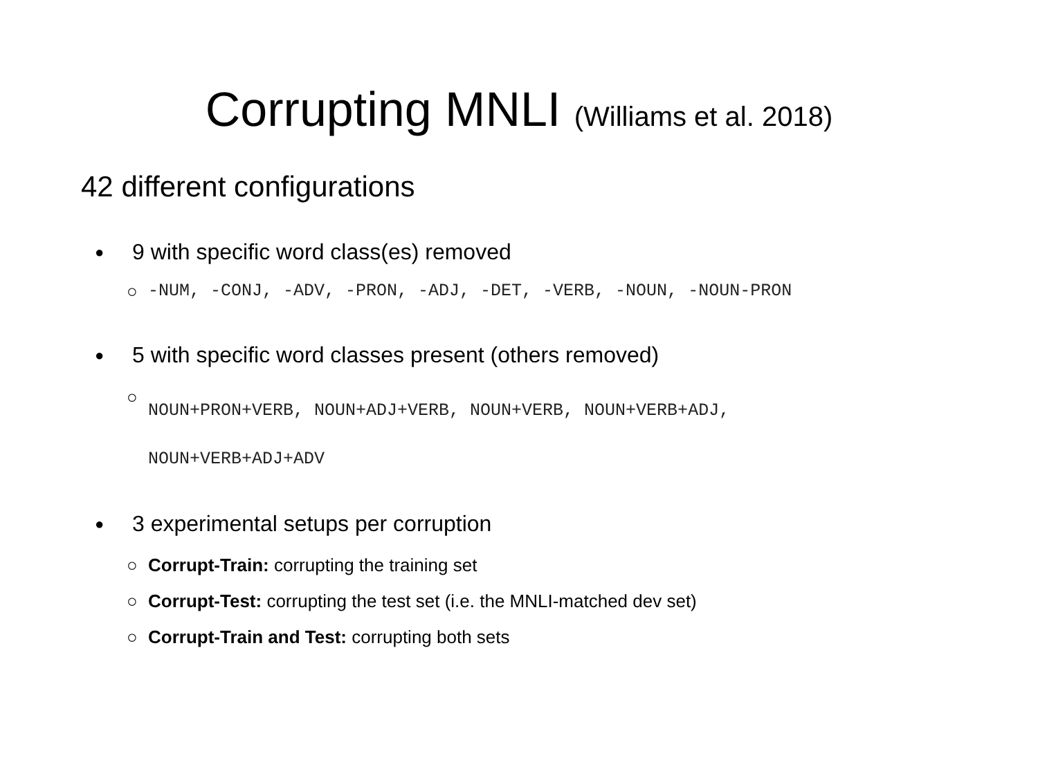Corrupting MNLI (Williams et al. 2018)
42 different configurations
● 9 with specific word class(es) removed
○ -NUM, -CONJ, -ADV, -PRON, -ADJ, -DET, -VERB, -NOUN, -NOUN-PRON
● 5 with specific word classes present (others removed)
○ NOUN+PRON+VERB, NOUN+ADJ+VERB, NOUN+VERB, NOUN+VERB+ADJ,
NOUN+VERB+ADJ+ADV
● 3 experimental setups per corruption
○ Corrupt-Train: corrupting the training set
○ Corrupt-Test: corrupting the test set (i.e. the MNLI-matched dev set)
○ Corrupt-Train and Test: corrupting both sets